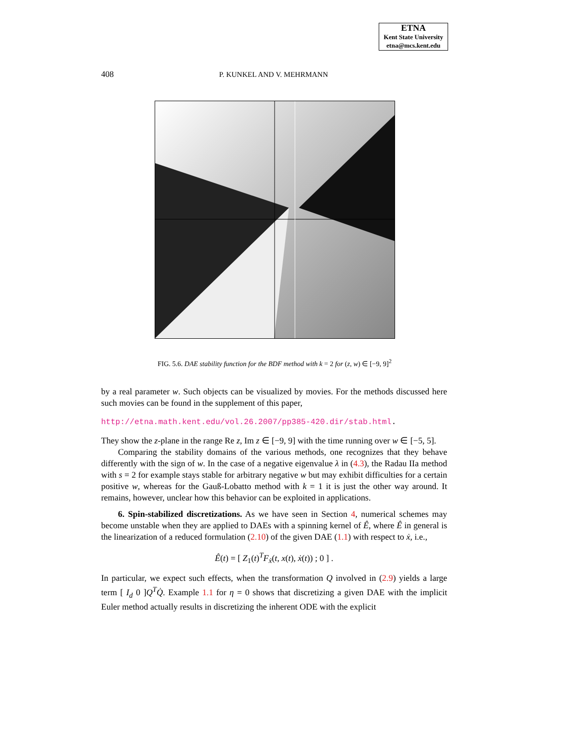ETNA
Kent State University
etna@mcs.kent.edu
408 P. KUNKEL AND V. MEHRMANN
FIG. 5.6. DAE stability function for the BDF method with k = 2 for (z, w) ∈ [−9, 9]<sup>2</sup>
by a real parameter w. Such objects can be visualized by movies. For the methods discussed here such movies can be found in the supplement of this paper,
http://etna.math.kent.edu/vol.26.2007/pp385-420.dir/stab.html.
They show the z-plane in the range Re z, Im z ∈ [−9, 9] with the time running over w ∈ [−5, 5].
Comparing the stability domains of the various methods, one recognizes that they behave differently with the sign of w. In the case of a negative eigenvalue λ in (4.3), the Radau IIa method with s = 2 for example stays stable for arbitrary negative w but may exhibit difficulties for a certain positive w, whereas for the Gauß-Lobatto method with k = 1 it is just the other way around. It remains, however, unclear how this behavior can be exploited in applications.
6. Spin-stabilized discretizations. As we have seen in Section 4, numerical schemes may become unstable when they are applied to DAEs with a spinning kernel of Ê, where Ê in general is the linearization of a reduced formulation (2.10) of the given DAE (1.1) with respect to ẋ, i.e.,
Ê(t) = [ Z<sub>1</sub>(t)<sup>T</sup>F<sub>ẋ</sub>(t, x(t), ẋ(t)) ; 0 ] .
In particular, we expect such effects, when the transformation Q involved in (2.9) yields a large term [ I<sub>d</sub> 0 ]Q<sup>T</sup>Q̇. Example 1.1 for η = 0 shows that discretizing a given DAE with the implicit Euler method actually results in discretizing the inherent ODE with the explicit